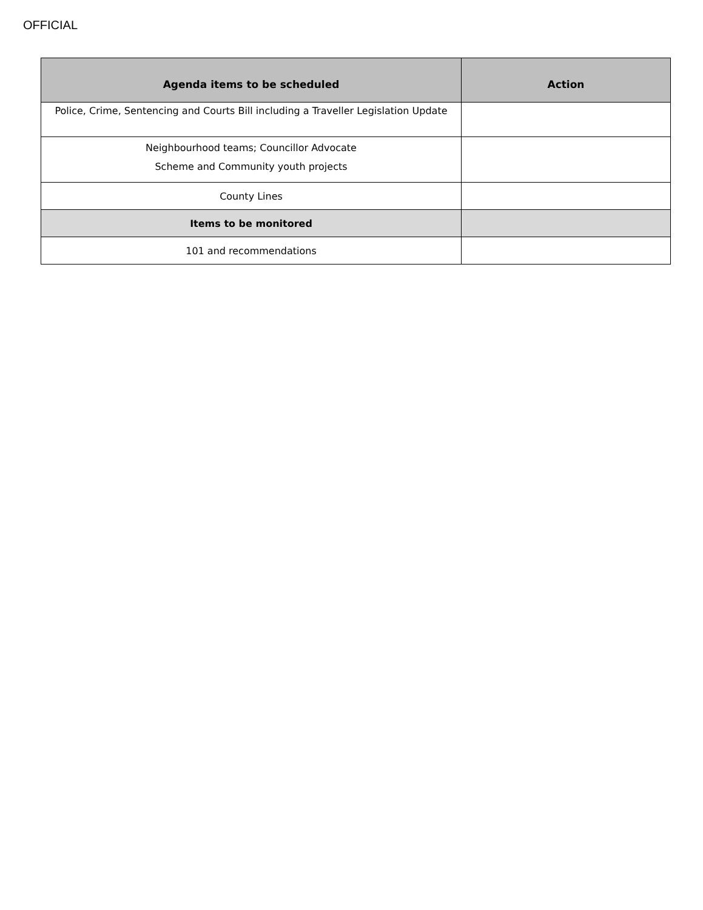OFFICIAL
| Agenda items to be scheduled | Action |
| --- | --- |
| Police, Crime, Sentencing and Courts Bill including a Traveller Legislation Update | |
| Neighbourhood teams; Councillor Advocate Scheme and Community youth projects | |
| County Lines | |
| Items to be monitored | |
| 101 and recommendations | |